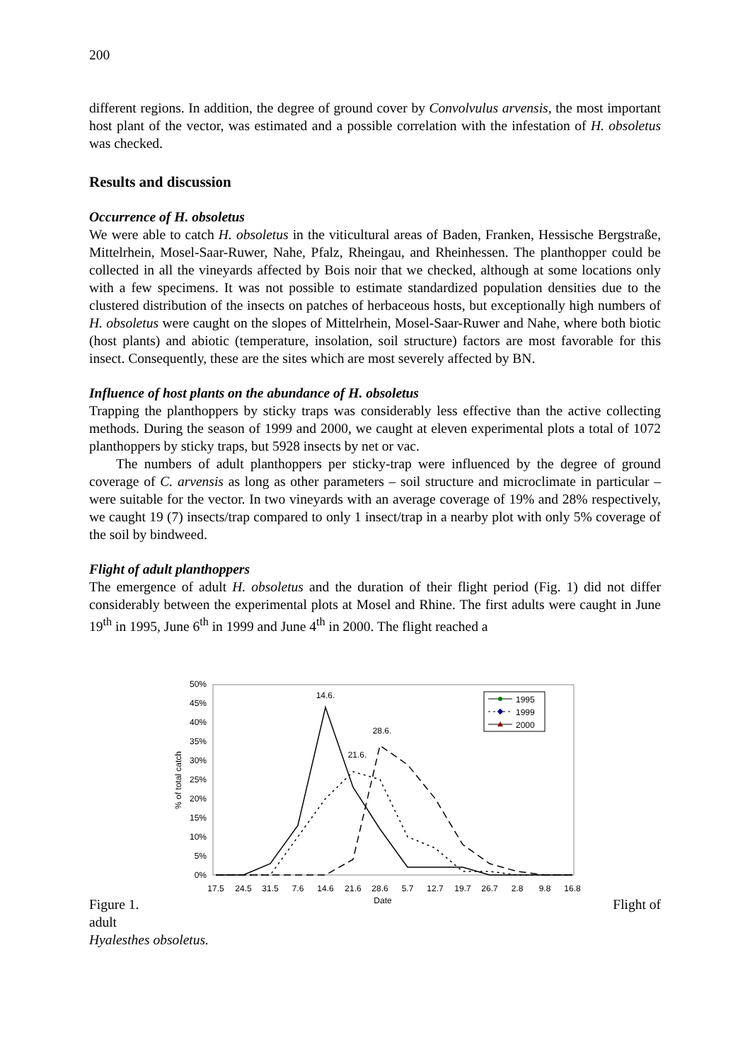200
different regions. In addition, the degree of ground cover by Convolvulus arvensis, the most important host plant of the vector, was estimated and a possible correlation with the infestation of H. obsoletus was checked.
Results and discussion
Occurrence of H. obsoletus
We were able to catch H. obsoletus in the viticultural areas of Baden, Franken, Hessische Bergstraße, Mittelrhein, Mosel-Saar-Ruwer, Nahe, Pfalz, Rheingau, and Rheinhessen. The planthopper could be collected in all the vineyards affected by Bois noir that we checked, although at some locations only with a few specimens. It was not possible to estimate standardized population densities due to the clustered distribution of the insects on patches of herbaceous hosts, but exceptionally high numbers of H. obsoletus were caught on the slopes of Mittelrhein, Mosel-Saar-Ruwer and Nahe, where both biotic (host plants) and abiotic (temperature, insolation, soil structure) factors are most favorable for this insect. Consequently, these are the sites which are most severely affected by BN.
Influence of host plants on the abundance of H. obsoletus
Trapping the planthoppers by sticky traps was considerably less effective than the active collecting methods. During the season of 1999 and 2000, we caught at eleven experimental plots a total of 1072 planthoppers by sticky traps, but 5928 insects by net or vac.
The numbers of adult planthoppers per sticky-trap were influenced by the degree of ground coverage of C. arvensis as long as other parameters – soil structure and microclimate in particular – were suitable for the vector. In two vineyards with an average coverage of 19% and 28% respectively, we caught 19 (7) insects/trap compared to only 1 insect/trap in a nearby plot with only 5% coverage of the soil by bindweed.
Flight of adult planthoppers
The emergence of adult H. obsoletus and the duration of their flight period (Fig. 1) did not differ considerably between the experimental plots at Mosel and Rhine. The first adults were caught in June 19<sup>th</sup> in 1995, June 6<sup>th</sup> in 1999 and June 4<sup>th</sup> in 2000. The flight reached a
50%
45%
40%
35%
30%
25%
20%
15%
10%
5%
0%
% of total catch
17.5
24.5
31.5
7.6
14.6
21.6
28.6
5.7
12.7
19.7
26.7
2.8
9.8
16.8
Date
14.6.
28.6.
21.6.
1995
1999
2000
Figure 1. Flight of
adult
Hyalesthes obsoletus.